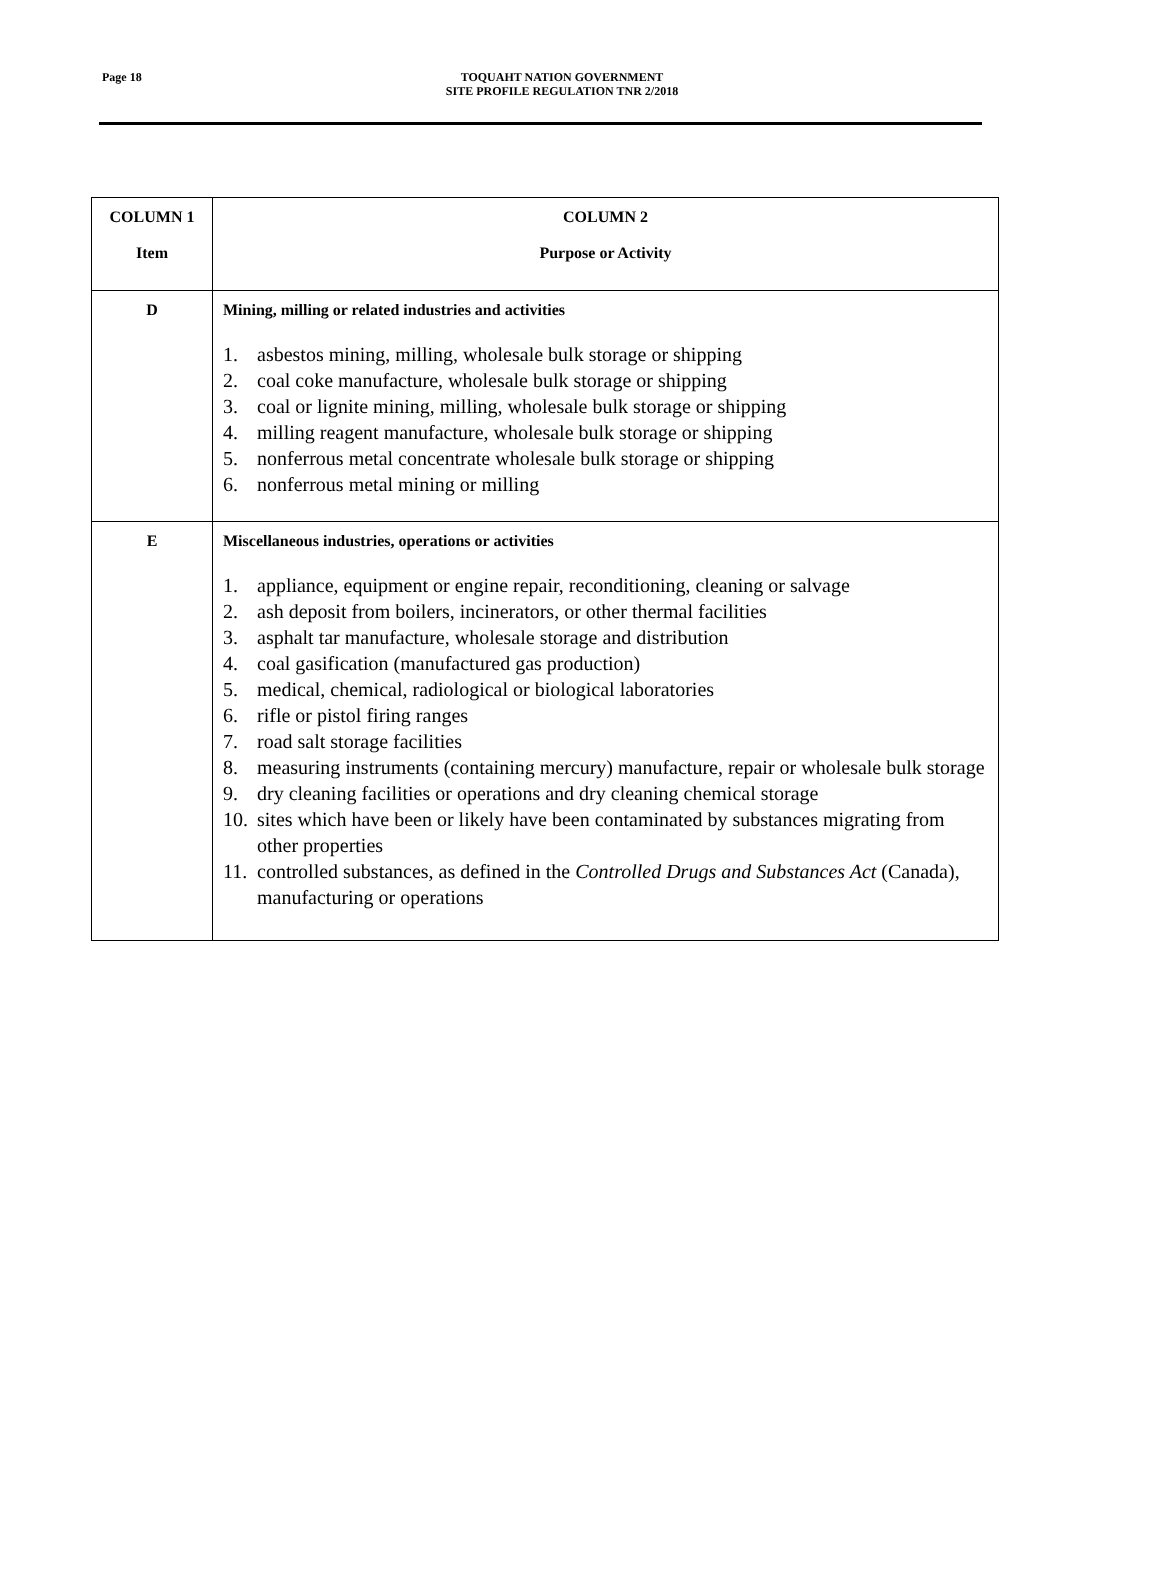Page 18
TOQUAHT NATION GOVERNMENT
SITE PROFILE REGULATION TNR 2/2018
| COLUMN 1 Item | COLUMN 2 Purpose or Activity |
| --- | --- |
| D | Mining, milling or related industries and activities 1. asbestos mining, milling, wholesale bulk storage or shipping 2. coal coke manufacture, wholesale bulk storage or shipping 3. coal or lignite mining, milling, wholesale bulk storage or shipping 4. milling reagent manufacture, wholesale bulk storage or shipping 5. nonferrous metal concentrate wholesale bulk storage or shipping 6. nonferrous metal mining or milling |
| E | Miscellaneous industries, operations or activities 1. appliance, equipment or engine repair, reconditioning, cleaning or salvage 2. ash deposit from boilers, incinerators, or other thermal facilities 3. asphalt tar manufacture, wholesale storage and distribution 4. coal gasification (manufactured gas production) 5. medical, chemical, radiological or biological laboratories 6. rifle or pistol firing ranges 7. road salt storage facilities 8. measuring instruments (containing mercury) manufacture, repair or wholesale bulk storage 9. dry cleaning facilities or operations and dry cleaning chemical storage 10. sites which have been or likely have been contaminated by substances migrating from other properties 11. controlled substances, as defined in the Controlled Drugs and Substances Act (Canada), manufacturing or operations |